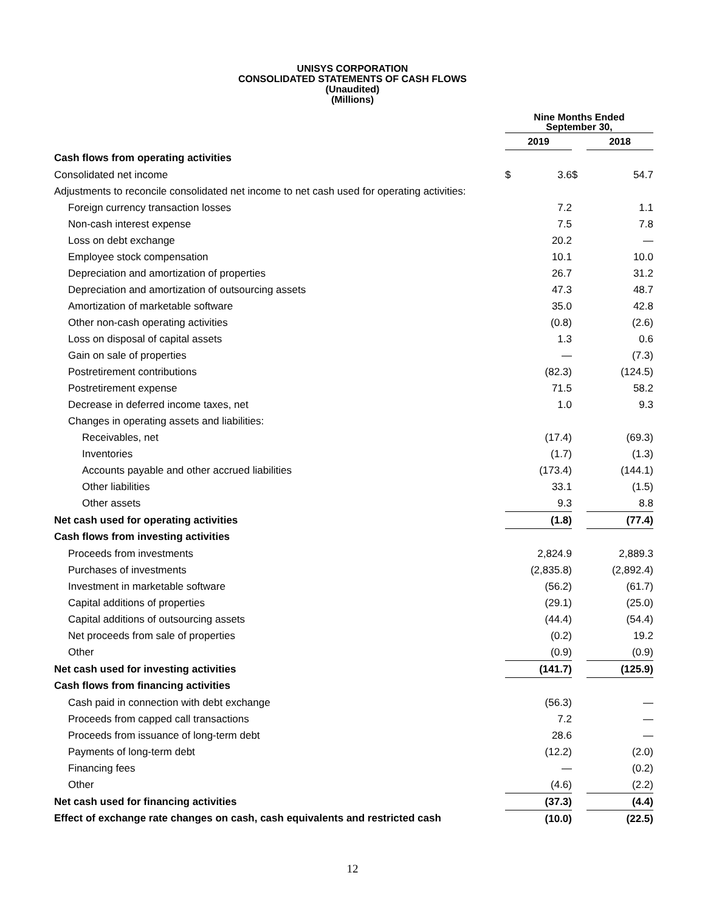UNISYS CORPORATION
CONSOLIDATED STATEMENTS OF CASH FLOWS
(Unaudited)
(Millions)
| | Nine Months Ended September 30, | | | | |
| --- | --- | --- | --- | --- | --- |
| | 2019 | | | 2018 | |
| Cash flows from operating activities | | | | | |
| Consolidated net income | $ | 3.6 | $ | | 54.7 |
| Adjustments to reconcile consolidated net income to net cash used for operating activities: | | | | | |
| Foreign currency transaction losses | | 7.2 | | | 1.1 |
| Non-cash interest expense | | 7.5 | | | 7.8 |
| Loss on debt exchange | | 20.2 | | | — |
| Employee stock compensation | | 10.1 | | | 10.0 |
| Depreciation and amortization of properties | | 26.7 | | | 31.2 |
| Depreciation and amortization of outsourcing assets | | 47.3 | | | 48.7 |
| Amortization of marketable software | | 35.0 | | | 42.8 |
| Other non-cash operating activities | | (0.8) | | | (2.6) |
| Loss on disposal of capital assets | | 1.3 | | | 0.6 |
| Gain on sale of properties | | — | | | (7.3) |
| Postretirement contributions | | (82.3) | | | (124.5) |
| Postretirement expense | | 71.5 | | | 58.2 |
| Decrease in deferred income taxes, net | | 1.0 | | | 9.3 |
| Changes in operating assets and liabilities: | | | | | |
| Receivables, net | | (17.4) | | | (69.3) |
| Inventories | | (1.7) | | | (1.3) |
| Accounts payable and other accrued liabilities | | (173.4) | | | (144.1) |
| Other liabilities | | 33.1 | | | (1.5) |
| Other assets | | 9.3 | | | 8.8 |
| Net cash used for operating activities | | (1.8) | | | (77.4) |
| Cash flows from investing activities | | | | | |
| Proceeds from investments | | 2,824.9 | | | 2,889.3 |
| Purchases of investments | | (2,835.8) | | | (2,892.4) |
| Investment in marketable software | | (56.2) | | | (61.7) |
| Capital additions of properties | | (29.1) | | | (25.0) |
| Capital additions of outsourcing assets | | (44.4) | | | (54.4) |
| Net proceeds from sale of properties | | (0.2) | | | 19.2 |
| Other | | (0.9) | | | (0.9) |
| Net cash used for investing activities | | (141.7) | | | (125.9) |
| Cash flows from financing activities | | | | | |
| Cash paid in connection with debt exchange | | (56.3) | | | — |
| Proceeds from capped call transactions | | 7.2 | | | — |
| Proceeds from issuance of long-term debt | | 28.6 | | | — |
| Payments of long-term debt | | (12.2) | | | (2.0) |
| Financing fees | | — | | | (0.2) |
| Other | | (4.6) | | | (2.2) |
| Net cash used for financing activities | | (37.3) | | | (4.4) |
| Effect of exchange rate changes on cash, cash equivalents and restricted cash | | (10.0) | | | (22.5) |
12